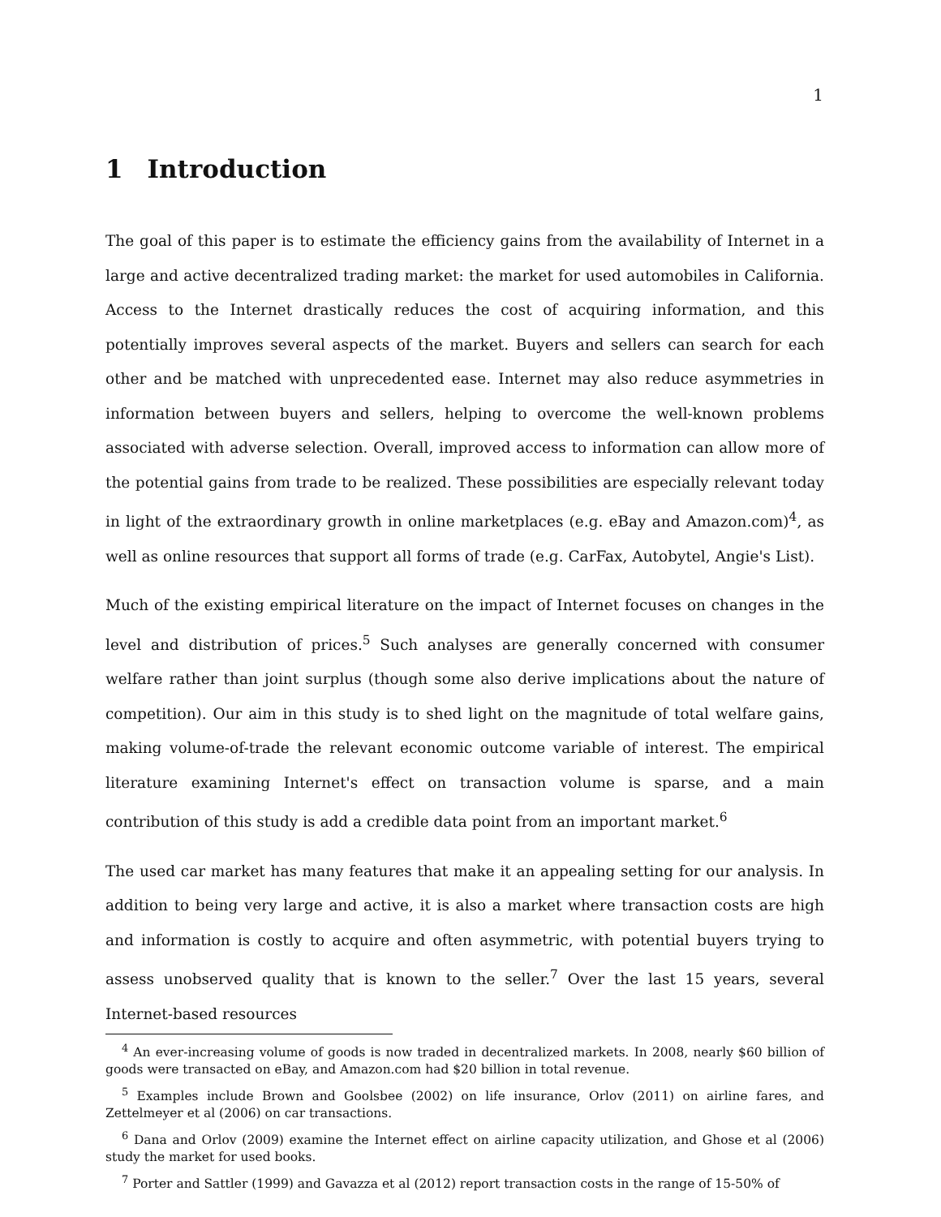1
1 Introduction
The goal of this paper is to estimate the efficiency gains from the availability of Internet in a large and active decentralized trading market: the market for used automobiles in California. Access to the Internet drastically reduces the cost of acquiring information, and this potentially improves several aspects of the market. Buyers and sellers can search for each other and be matched with unprecedented ease. Internet may also reduce asymmetries in information between buyers and sellers, helping to overcome the well-known problems associated with adverse selection. Overall, improved access to information can allow more of the potential gains from trade to be realized. These possibilities are especially relevant today in light of the extraordinary growth in online marketplaces (e.g. eBay and Amazon.com)<sup>4</sup>, as well as online resources that support all forms of trade (e.g. CarFax, Autobytel, Angie's List).
Much of the existing empirical literature on the impact of Internet focuses on changes in the level and distribution of prices.<sup>5</sup> Such analyses are generally concerned with consumer welfare rather than joint surplus (though some also derive implications about the nature of competition). Our aim in this study is to shed light on the magnitude of total welfare gains, making volume-of-trade the relevant economic outcome variable of interest. The empirical literature examining Internet's effect on transaction volume is sparse, and a main contribution of this study is add a credible data point from an important market.<sup>6</sup>
The used car market has many features that make it an appealing setting for our analysis. In addition to being very large and active, it is also a market where transaction costs are high and information is costly to acquire and often asymmetric, with potential buyers trying to assess unobserved quality that is known to the seller.<sup>7</sup> Over the last 15 years, several Internet-based resources
<sup>4</sup> An ever-increasing volume of goods is now traded in decentralized markets. In 2008, nearly $60 billion of goods were transacted on eBay, and Amazon.com had $20 billion in total revenue.
<sup>5</sup> Examples include Brown and Goolsbee (2002) on life insurance, Orlov (2011) on airline fares, and Zettelmeyer et al (2006) on car transactions.
<sup>6</sup> Dana and Orlov (2009) examine the Internet effect on airline capacity utilization, and Ghose et al (2006) study the market for used books.
<sup>7</sup> Porter and Sattler (1999) and Gavazza et al (2012) report transaction costs in the range of 15-50% of